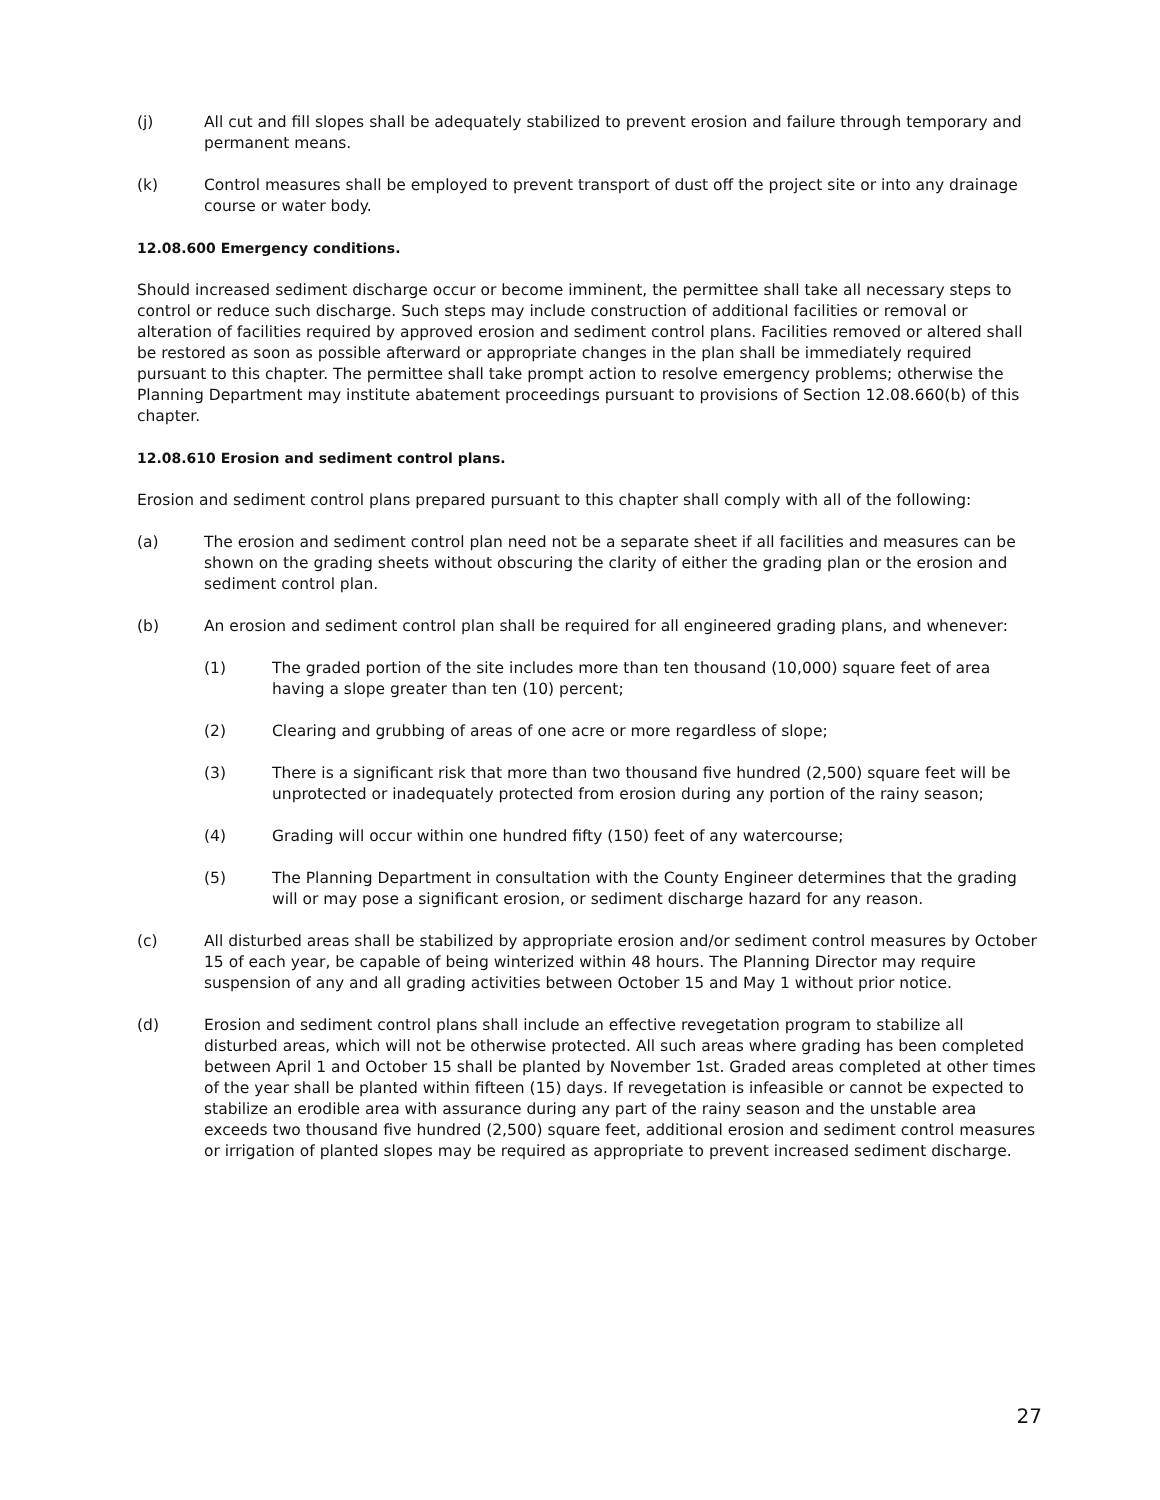(j) All cut and fill slopes shall be adequately stabilized to prevent erosion and failure through temporary and permanent means.
(k) Control measures shall be employed to prevent transport of dust off the project site or into any drainage course or water body.
12.08.600 Emergency conditions.
Should increased sediment discharge occur or become imminent, the permittee shall take all necessary steps to control or reduce such discharge. Such steps may include construction of additional facilities or removal or alteration of facilities required by approved erosion and sediment control plans. Facilities removed or altered shall be restored as soon as possible afterward or appropriate changes in the plan shall be immediately required pursuant to this chapter. The permittee shall take prompt action to resolve emergency problems; otherwise the Planning Department may institute abatement proceedings pursuant to provisions of Section 12.08.660(b) of this chapter.
12.08.610 Erosion and sediment control plans.
Erosion and sediment control plans prepared pursuant to this chapter shall comply with all of the following:
(a) The erosion and sediment control plan need not be a separate sheet if all facilities and measures can be shown on the grading sheets without obscuring the clarity of either the grading plan or the erosion and sediment control plan.
(b) An erosion and sediment control plan shall be required for all engineered grading plans, and whenever:
(1) The graded portion of the site includes more than ten thousand (10,000) square feet of area having a slope greater than ten (10) percent;
(2) Clearing and grubbing of areas of one acre or more regardless of slope;
(3) There is a significant risk that more than two thousand five hundred (2,500) square feet will be unprotected or inadequately protected from erosion during any portion of the rainy season;
(4) Grading will occur within one hundred fifty (150) feet of any watercourse;
(5) The Planning Department in consultation with the County Engineer determines that the grading will or may pose a significant erosion, or sediment discharge hazard for any reason.
(c) All disturbed areas shall be stabilized by appropriate erosion and/or sediment control measures by October 15 of each year, be capable of being winterized within 48 hours. The Planning Director may require suspension of any and all grading activities between October 15 and May 1 without prior notice.
(d) Erosion and sediment control plans shall include an effective revegetation program to stabilize all disturbed areas, which will not be otherwise protected. All such areas where grading has been completed between April 1 and October 15 shall be planted by November 1st. Graded areas completed at other times of the year shall be planted within fifteen (15) days. If revegetation is infeasible or cannot be expected to stabilize an erodible area with assurance during any part of the rainy season and the unstable area exceeds two thousand five hundred (2,500) square feet, additional erosion and sediment control measures or irrigation of planted slopes may be required as appropriate to prevent increased sediment discharge.
27